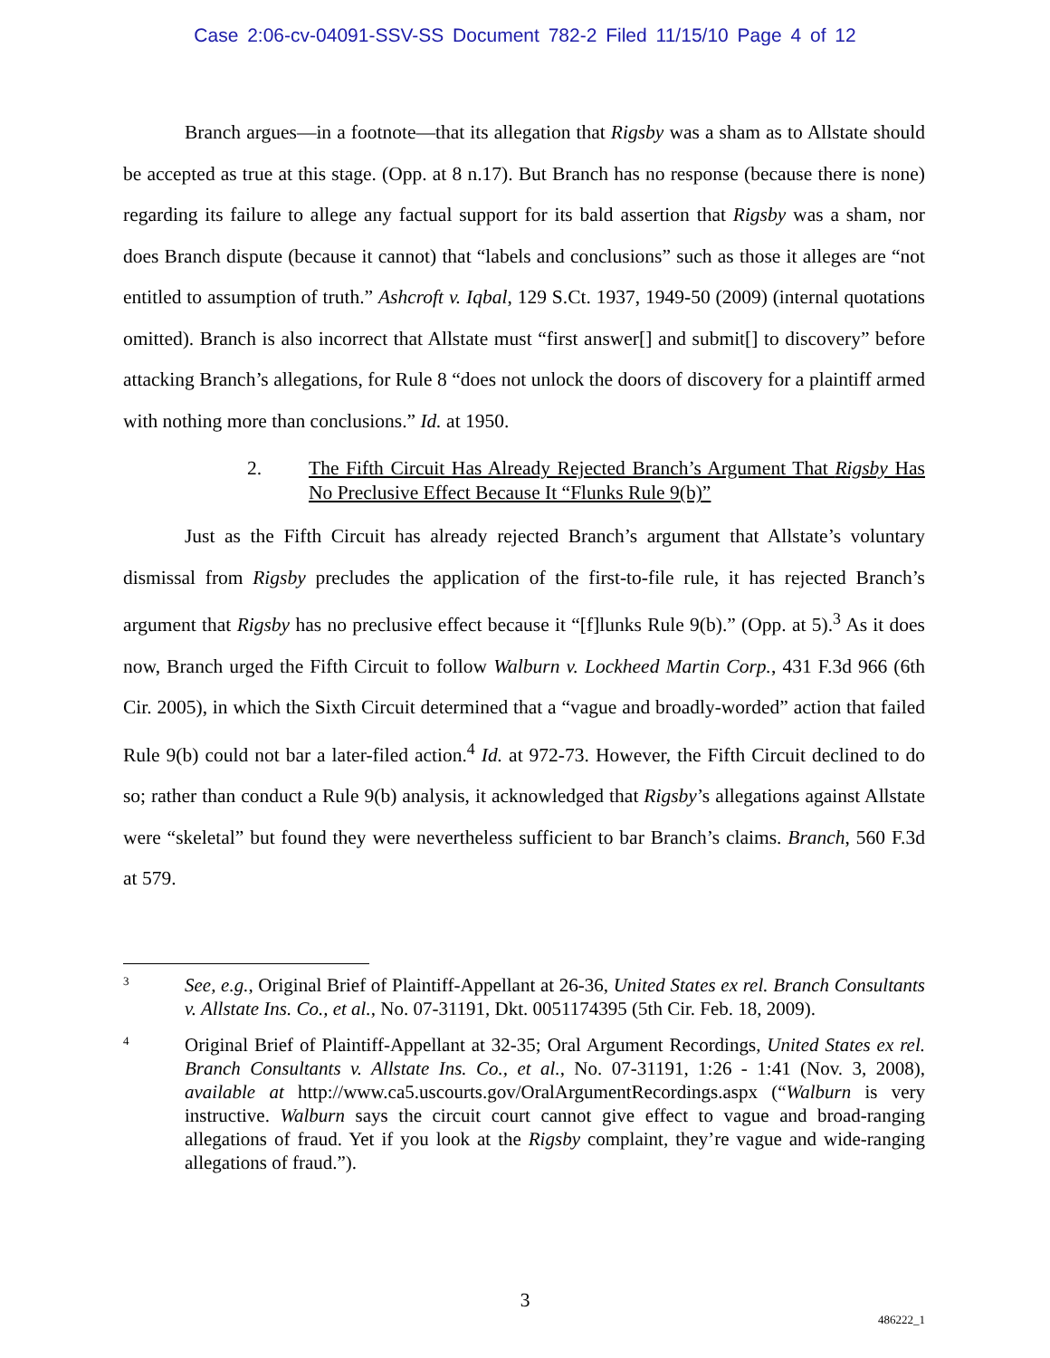Case 2:06-cv-04091-SSV-SS Document 782-2 Filed 11/15/10 Page 4 of 12
Branch argues—in a footnote—that its allegation that Rigsby was a sham as to Allstate should be accepted as true at this stage. (Opp. at 8 n.17). But Branch has no response (because there is none) regarding its failure to allege any factual support for its bald assertion that Rigsby was a sham, nor does Branch dispute (because it cannot) that “labels and conclusions” such as those it alleges are “not entitled to assumption of truth.” Ashcroft v. Iqbal, 129 S.Ct. 1937, 1949-50 (2009) (internal quotations omitted). Branch is also incorrect that Allstate must “first answer[] and submit[] to discovery” before attacking Branch’s allegations, for Rule 8 “does not unlock the doors of discovery for a plaintiff armed with nothing more than conclusions.” Id. at 1950.
2. The Fifth Circuit Has Already Rejected Branch’s Argument That Rigsby Has No Preclusive Effect Because It “Flunks Rule 9(b)”
Just as the Fifth Circuit has already rejected Branch’s argument that Allstate’s voluntary dismissal from Rigsby precludes the application of the first-to-file rule, it has rejected Branch’s argument that Rigsby has no preclusive effect because it “[f]lunks Rule 9(b).” (Opp. at 5).<sup>3</sup> As it does now, Branch urged the Fifth Circuit to follow Walburn v. Lockheed Martin Corp., 431 F.3d 966 (6th Cir. 2005), in which the Sixth Circuit determined that a “vague and broadly-worded” action that failed Rule 9(b) could not bar a later-filed action.<sup>4</sup> Id. at 972-73. However, the Fifth Circuit declined to do so; rather than conduct a Rule 9(b) analysis, it acknowledged that Rigsby’s allegations against Allstate were “skeletal” but found they were nevertheless sufficient to bar Branch’s claims. Branch, 560 F.3d at 579.
3 See, e.g., Original Brief of Plaintiff-Appellant at 26-36, United States ex rel. Branch Consultants v. Allstate Ins. Co., et al., No. 07-31191, Dkt. 0051174395 (5th Cir. Feb. 18, 2009).
4 Original Brief of Plaintiff-Appellant at 32-35; Oral Argument Recordings, United States ex rel. Branch Consultants v. Allstate Ins. Co., et al., No. 07-31191, 1:26 - 1:41 (Nov. 3, 2008), available at http://www.ca5.uscourts.gov/OralArgumentRecordings.aspx (“Walburn is very instructive. Walburn says the circuit court cannot give effect to vague and broad-ranging allegations of fraud. Yet if you look at the Rigsby complaint, they’re vague and wide-ranging allegations of fraud.”).
3
486222_1